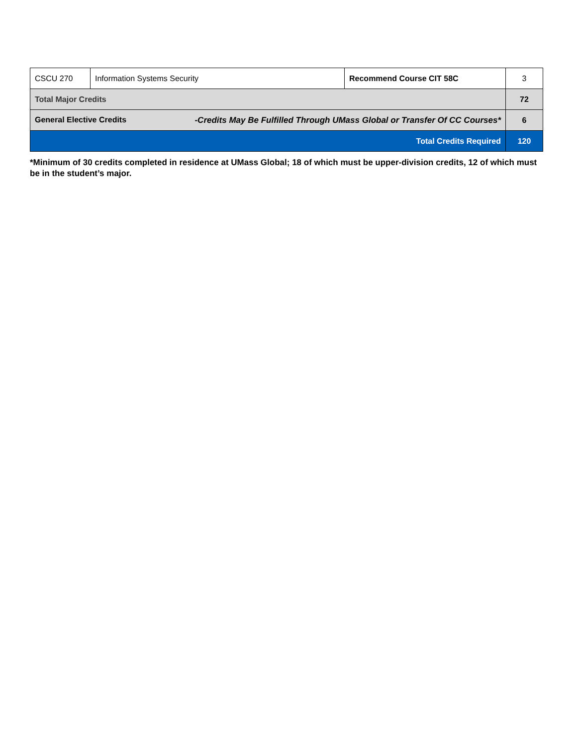| CSCU 270 | Information Systems Security | Recommend Course CIT 58C | 3 |
| Total Major Credits | | | 72 |
| General Elective Credits -Credits May Be Fulfilled Through UMass Global or Transfer Of CC Courses* | | | 6 |
| Total Credits Required | | | 120 |
*Minimum of 30 credits completed in residence at UMass Global; 18 of which must be upper-division credits, 12 of which must be in the student’s major.